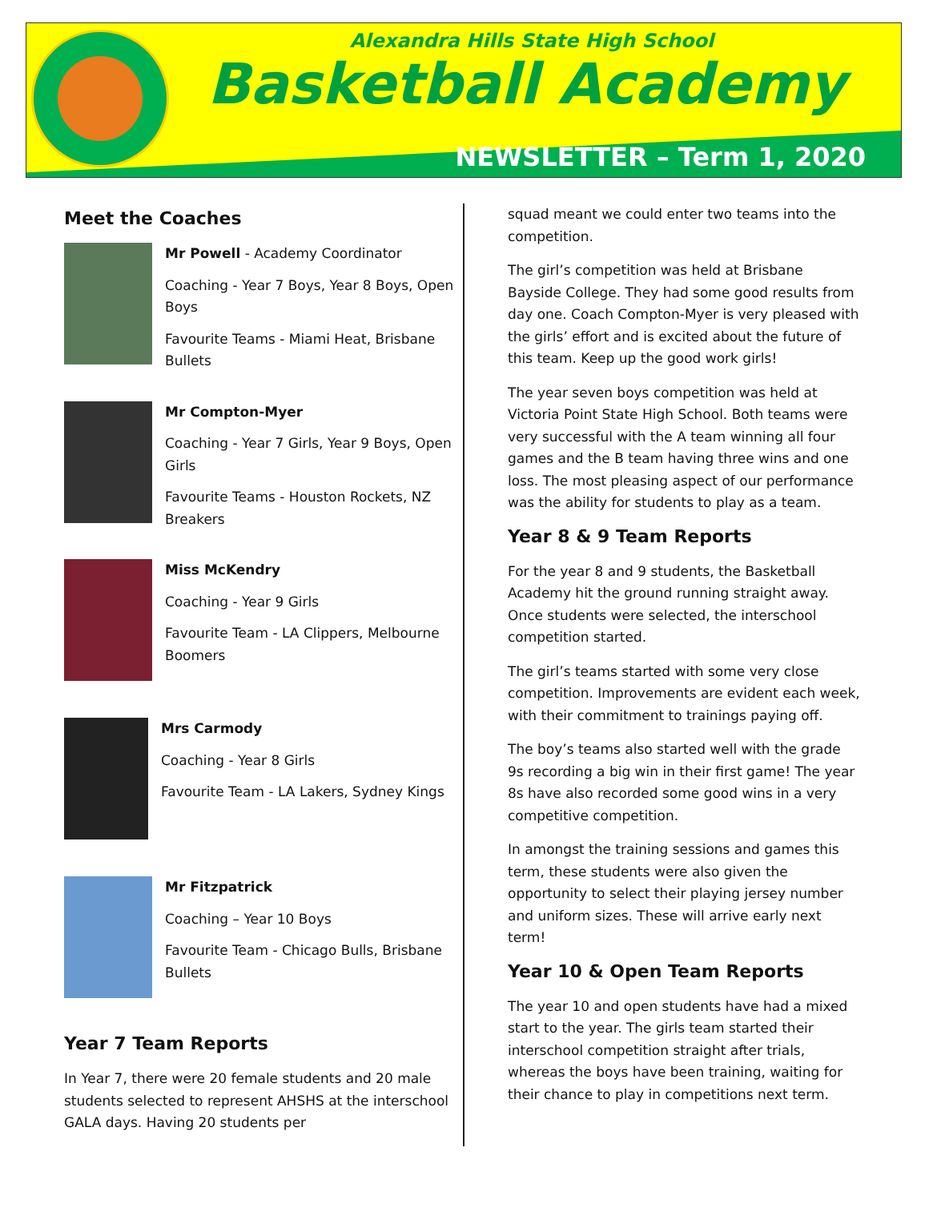Alexandra Hills State High School
Basketball Academy
NEWSLETTER – Term 1, 2020
Meet the Coaches
Mr Powell - Academy Coordinator
Coaching - Year 7 Boys, Year 8 Boys, Open Boys
Favourite Teams - Miami Heat, Brisbane Bullets
Mr Compton-Myer
Coaching - Year 7 Girls, Year 9 Boys, Open Girls
Favourite Teams - Houston Rockets, NZ Breakers
Miss McKendry
Coaching - Year 9 Girls
Favourite Team - LA Clippers, Melbourne Boomers
Mrs Carmody
Coaching - Year 8 Girls
Favourite Team - LA Lakers, Sydney Kings
Mr Fitzpatrick
Coaching – Year 10 Boys
Favourite Team - Chicago Bulls, Brisbane Bullets
Year 7 Team Reports
In Year 7, there were 20 female students and 20 male students selected to represent AHSHS at the interschool GALA days. Having 20 students per
squad meant we could enter two teams into the competition.
The girl’s competition was held at Brisbane Bayside College. They had some good results from day one. Coach Compton-Myer is very pleased with the girls’ effort and is excited about the future of this team. Keep up the good work girls!
The year seven boys competition was held at Victoria Point State High School. Both teams were very successful with the A team winning all four games and the B team having three wins and one loss. The most pleasing aspect of our performance was the ability for students to play as a team.
Year 8 & 9 Team Reports
For the year 8 and 9 students, the Basketball Academy hit the ground running straight away. Once students were selected, the interschool competition started.
The girl’s teams started with some very close competition. Improvements are evident each week, with their commitment to trainings paying off.
The boy’s teams also started well with the grade 9s recording a big win in their first game! The year 8s have also recorded some good wins in a very competitive competition.
In amongst the training sessions and games this term, these students were also given the opportunity to select their playing jersey number and uniform sizes. These will arrive early next term!
Year 10 & Open Team Reports
The year 10 and open students have had a mixed start to the year. The girls team started their interschool competition straight after trials, whereas the boys have been training, waiting for their chance to play in competitions next term.